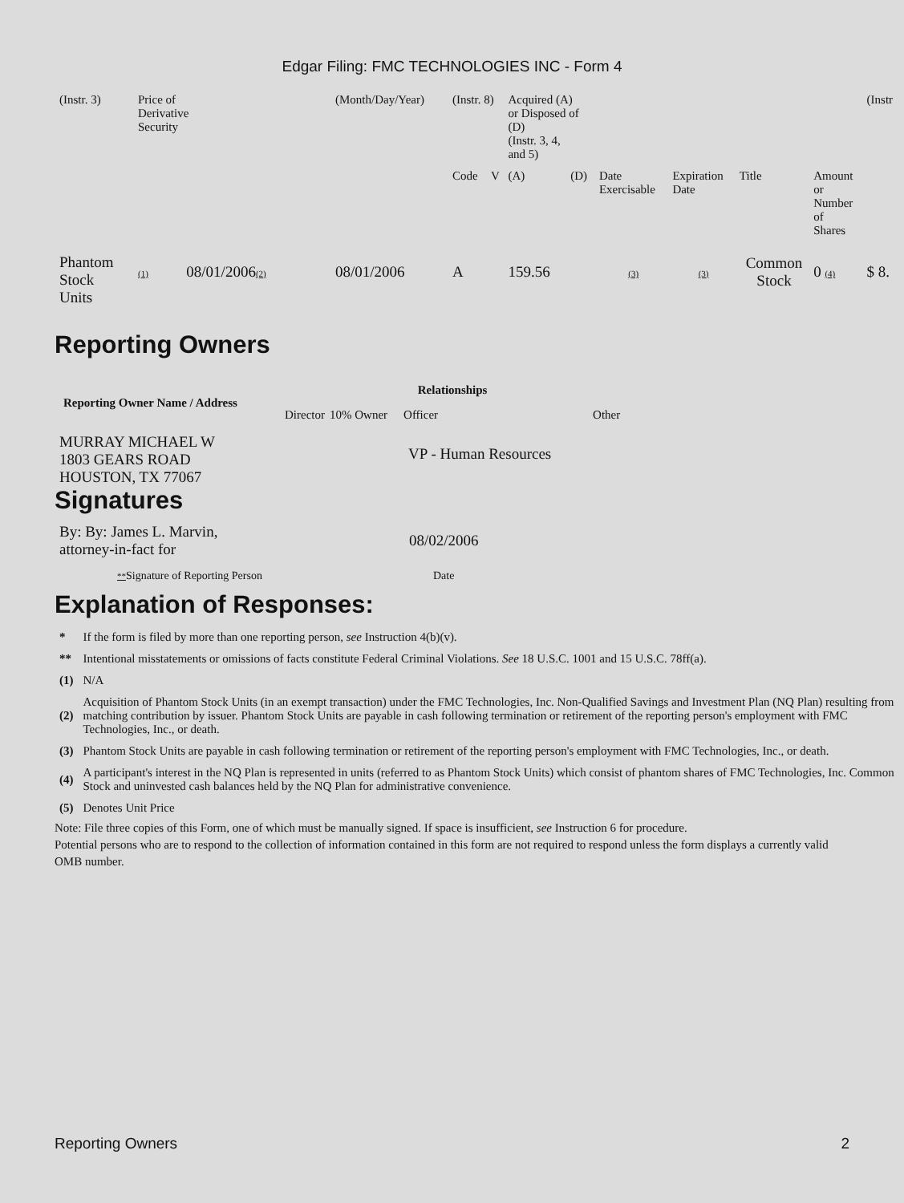Edgar Filing: FMC TECHNOLOGIES INC - Form 4
| (Instr. 3) | Price of Derivative Security | (Month/Day/Year) | (Instr. 8) | | Acquired (A) or Disposed of (D) (Instr. 3, 4, and 5) | | | | | | (Instr |
| | | | Code | V | (A) | (D) | Date Exercisable | Expiration Date | Title | Amount or Number of Shares | |
| Phantom Stock Units | (1) 08/01/2006 (2) | 08/01/2006 | A | | 159.56 | | (3) | (3) | Common Stock | 0 (4) | $ 8. |
Reporting Owners
| Reporting Owner Name / Address | Relationships | | | |
| --- | --- | --- | --- | --- |
| | Director | 10% Owner | Officer | Other |
| MURRAY MICHAEL W 1803 GEARS ROAD HOUSTON, TX 77067 | | | VP - Human Resources | |
Signatures
| By: By: James L. Marvin, attorney-in-fact for | 08/02/2006 |
| ** Signature of Reporting Person | Date |
Explanation of Responses:
| * | If the form is filed by more than one reporting person, see Instruction 4(b)(v). |
| ** | Intentional misstatements or omissions of facts constitute Federal Criminal Violations. See 18 U.S.C. 1001 and 15 U.S.C. 78ff(a). |
| (1) | N/A |
| (2) | Acquisition of Phantom Stock Units (in an exempt transaction) under the FMC Technologies, Inc. Non-Qualified Savings and Investment Plan (NQ Plan) resulting from matching contribution by issuer. Phantom Stock Units are payable in cash following termination or retirement of the reporting person's employment with FMC Technologies, Inc., or death. |
| (3) | Phantom Stock Units are payable in cash following termination or retirement of the reporting person's employment with FMC Technologies, Inc., or death. |
| (4) | A participant's interest in the NQ Plan is represented in units (referred to as Phantom Stock Units) which consist of phantom shares of FMC Technologies, Inc. Common Stock and uninvested cash balances held by the NQ Plan for administrative convenience. |
| (5) | Denotes Unit Price |
Note: File three copies of this Form, one of which must be manually signed. If space is insufficient, see Instruction 6 for procedure.
Potential persons who are to respond to the collection of information contained in this form are not required to respond unless the form displays a currently valid OMB number.
Reporting Owners 2